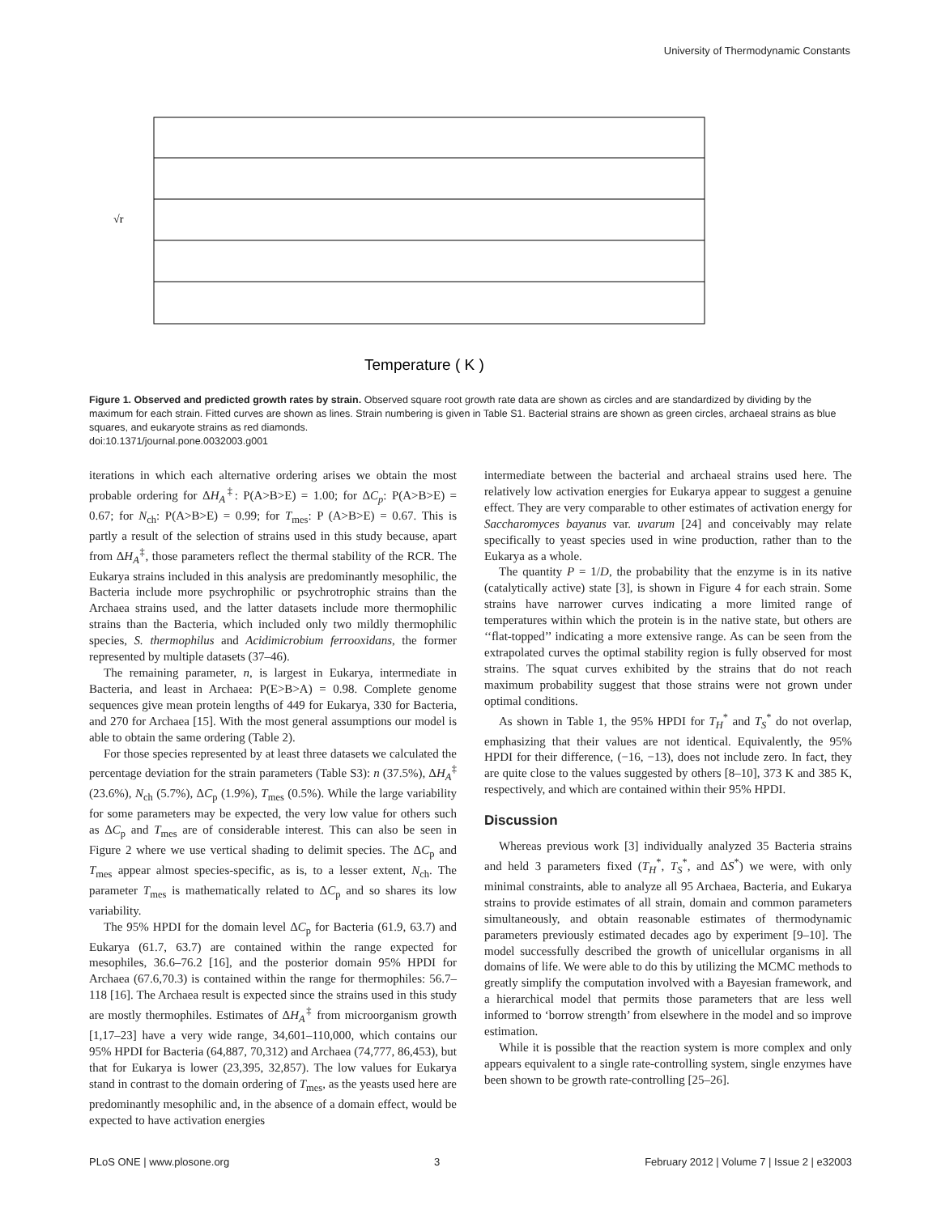University of Thermodynamic Constants
√r
Temperature ( K )
Figure 1. Observed and predicted growth rates by strain. Observed square root growth rate data are shown as circles and are standardized by dividing by the maximum for each strain. Fitted curves are shown as lines. Strain numbering is given in Table S1. Bacterial strains are shown as green circles, archaeal strains as blue squares, and eukaryote strains as red diamonds.
doi:10.1371/journal.pone.0032003.g001
iterations in which each alternative ordering arises we obtain the most probable ordering for ΔH<sub>A</sub><sup>‡</sup>: P(A>B>E) = 1.00; for ΔC<sub>p</sub>: P(A>B>E) = 0.67; for N<sub>ch</sub>: P(A>B>E) = 0.99; for T<sub>mes</sub>: P (A>B>E) = 0.67. This is partly a result of the selection of strains used in this study because, apart from ΔH<sub>A</sub><sup>‡</sup>, those parameters reflect the thermal stability of the RCR. The Eukarya strains included in this analysis are predominantly mesophilic, the Bacteria include more psychrophilic or psychrotrophic strains than the Archaea strains used, and the latter datasets include more thermophilic strains than the Bacteria, which included only two mildly thermophilic species, S. thermophilus and Acidimicrobium ferrooxidans, the former represented by multiple datasets (37–46).
The remaining parameter, n, is largest in Eukarya, intermediate in Bacteria, and least in Archaea: P(E>B>A) = 0.98. Complete genome sequences give mean protein lengths of 449 for Eukarya, 330 for Bacteria, and 270 for Archaea [15]. With the most general assumptions our model is able to obtain the same ordering (Table 2).
For those species represented by at least three datasets we calculated the percentage deviation for the strain parameters (Table S3): n (37.5%), ΔH<sub>A</sub><sup>‡</sup> (23.6%), N<sub>ch</sub> (5.7%), ΔC<sub>p</sub> (1.9%), T<sub>mes</sub> (0.5%). While the large variability for some parameters may be expected, the very low value for others such as ΔC<sub>p</sub> and T<sub>mes</sub> are of considerable interest. This can also be seen in Figure 2 where we use vertical shading to delimit species. The ΔC<sub>p</sub> and T<sub>mes</sub> appear almost species-specific, as is, to a lesser extent, N<sub>ch</sub>. The parameter T<sub>mes</sub> is mathematically related to ΔC<sub>p</sub> and so shares its low variability.
The 95% HPDI for the domain level ΔC<sub>p</sub> for Bacteria (61.9, 63.7) and Eukarya (61.7, 63.7) are contained within the range expected for mesophiles, 36.6–76.2 [16], and the posterior domain 95% HPDI for Archaea (67.6,70.3) is contained within the range for thermophiles: 56.7–118 [16]. The Archaea result is expected since the strains used in this study are mostly thermophiles. Estimates of ΔH<sub>A</sub><sup>‡</sup> from microorganism growth [1,17–23] have a very wide range, 34,601–110,000, which contains our 95% HPDI for Bacteria (64,887, 70,312) and Archaea (74,777, 86,453), but that for Eukarya is lower (23,395, 32,857). The low values for Eukarya stand in contrast to the domain ordering of T<sub>mes</sub>, as the yeasts used here are predominantly mesophilic and, in the absence of a domain effect, would be expected to have activation energies
intermediate between the bacterial and archaeal strains used here. The relatively low activation energies for Eukarya appear to suggest a genuine effect. They are very comparable to other estimates of activation energy for Saccharomyces bayanus var. uvarum [24] and conceivably may relate specifically to yeast species used in wine production, rather than to the Eukarya as a whole.
The quantity P = 1/D, the probability that the enzyme is in its native (catalytically active) state [3], is shown in Figure 4 for each strain. Some strains have narrower curves indicating a more limited range of temperatures within which the protein is in the native state, but others are ‘‘flat-topped’’ indicating a more extensive range. As can be seen from the extrapolated curves the optimal stability region is fully observed for most strains. The squat curves exhibited by the strains that do not reach maximum probability suggest that those strains were not grown under optimal conditions.
As shown in Table 1, the 95% HPDI for T<sub>H</sub><sup>*</sup> and T<sub>S</sub><sup>*</sup> do not overlap, emphasizing that their values are not identical. Equivalently, the 95% HPDI for their difference, (−16, −13), does not include zero. In fact, they are quite close to the values suggested by others [8–10], 373 K and 385 K, respectively, and which are contained within their 95% HPDI.
Discussion
Whereas previous work [3] individually analyzed 35 Bacteria strains and held 3 parameters fixed (T<sub>H</sub><sup>*</sup>, T<sub>S</sub><sup>*</sup>, and ΔS<sup>*</sup>) we were, with only minimal constraints, able to analyze all 95 Archaea, Bacteria, and Eukarya strains to provide estimates of all strain, domain and common parameters simultaneously, and obtain reasonable estimates of thermodynamic parameters previously estimated decades ago by experiment [9–10]. The model successfully described the growth of unicellular organisms in all domains of life. We were able to do this by utilizing the MCMC methods to greatly simplify the computation involved with a Bayesian framework, and a hierarchical model that permits those parameters that are less well informed to ‘borrow strength’ from elsewhere in the model and so improve estimation.
While it is possible that the reaction system is more complex and only appears equivalent to a single rate-controlling system, single enzymes have been shown to be growth rate-controlling [25–26].
PLoS ONE | www.plosone.org 3 February 2012 | Volume 7 | Issue 2 | e32003